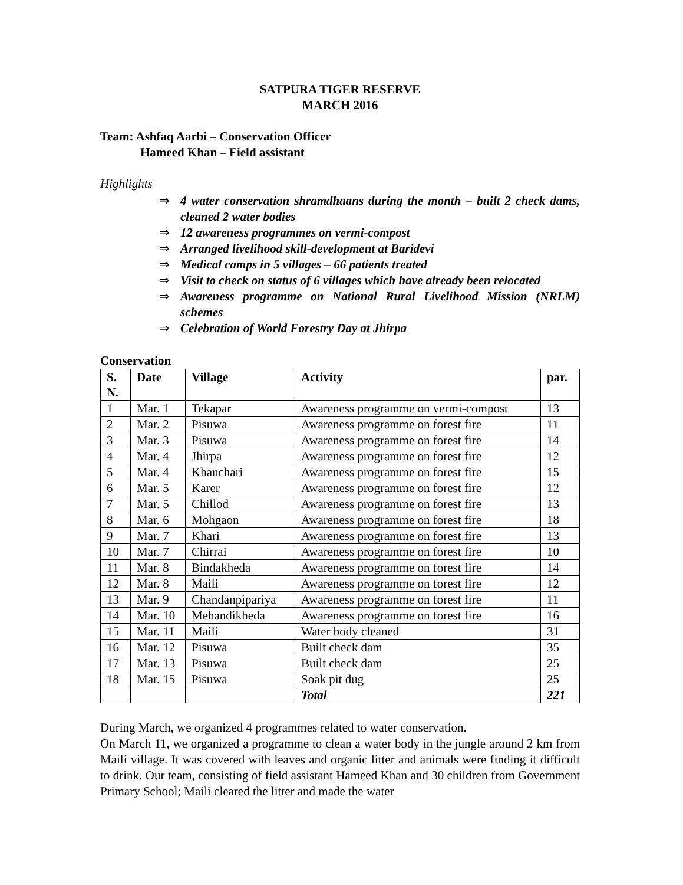SATPURA TIGER RESERVE
MARCH 2016
Team: Ashfaq Aarbi – Conservation Officer
Hameed Khan – Field assistant
Highlights
⇒ 4 water conservation shramdhaans during the month – built 2 check dams, cleaned 2 water bodies
⇒ 12 awareness programmes on vermi-compost
⇒ Arranged livelihood skill-development at Baridevi
⇒ Medical camps in 5 villages – 66 patients treated
⇒ Visit to check on status of 6 villages which have already been relocated
⇒ Awareness programme on National Rural Livelihood Mission (NRLM) schemes
⇒ Celebration of World Forestry Day at Jhirpa
Conservation
| S. N. | Date | Village | Activity | par. |
| --- | --- | --- | --- | --- |
| 1 | Mar. 1 | Tekapar | Awareness programme on vermi-compost | 13 |
| 2 | Mar. 2 | Pisuwa | Awareness programme on forest fire | 11 |
| 3 | Mar. 3 | Pisuwa | Awareness programme on forest fire | 14 |
| 4 | Mar. 4 | Jhirpa | Awareness programme on forest fire | 12 |
| 5 | Mar. 4 | Khanchari | Awareness programme on forest fire | 15 |
| 6 | Mar. 5 | Karer | Awareness programme on forest fire | 12 |
| 7 | Mar. 5 | Chillod | Awareness programme on forest fire | 13 |
| 8 | Mar. 6 | Mohgaon | Awareness programme on forest fire | 18 |
| 9 | Mar. 7 | Khari | Awareness programme on forest fire | 13 |
| 10 | Mar. 7 | Chirrai | Awareness programme on forest fire | 10 |
| 11 | Mar. 8 | Bindakheda | Awareness programme on forest fire | 14 |
| 12 | Mar. 8 | Maili | Awareness programme on forest fire | 12 |
| 13 | Mar. 9 | Chandanpipariya | Awareness programme on forest fire | 11 |
| 14 | Mar. 10 | Mehandikheda | Awareness programme on forest fire | 16 |
| 15 | Mar. 11 | Maili | Water body cleaned | 31 |
| 16 | Mar. 12 | Pisuwa | Built check dam | 35 |
| 17 | Mar. 13 | Pisuwa | Built check dam | 25 |
| 18 | Mar. 15 | Pisuwa | Soak pit dug | 25 |
| | | | Total | 221 |
During March, we organized 4 programmes related to water conservation.
On March 11, we organized a programme to clean a water body in the jungle around 2 km from Maili village. It was covered with leaves and organic litter and animals were finding it difficult to drink. Our team, consisting of field assistant Hameed Khan and 30 children from Government Primary School; Maili cleared the litter and made the water